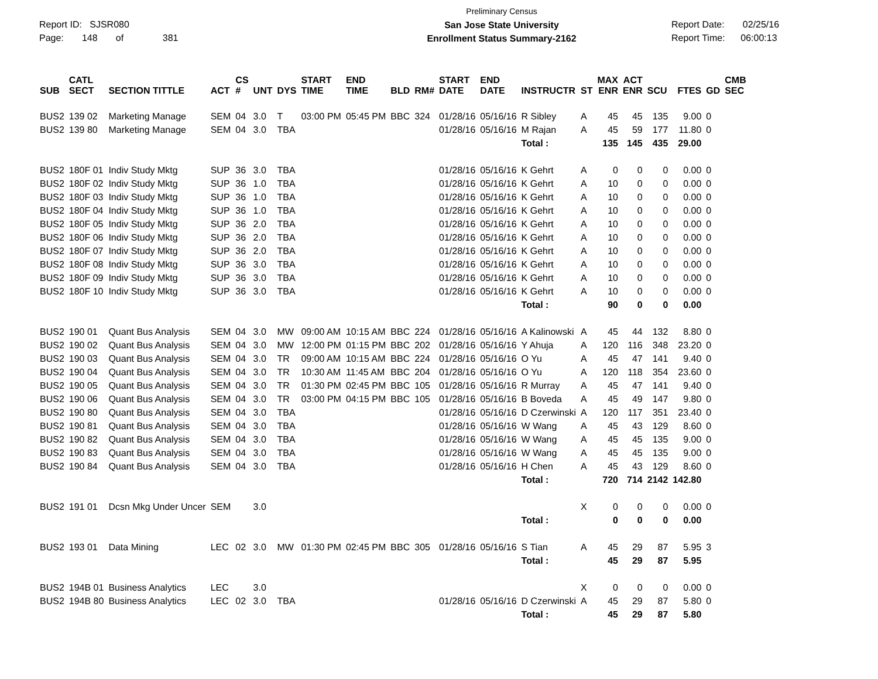Report ID: SJSR080
Page: 148 of 381
Preliminary Census
San Jose State University
Enrollment Status Summary-2162
Report Date: 02/25/16
Report Time: 06:00:13
| SUB | CATL SECT | SECTION TITTLE | ACT | CS # | UNT | DYS | START TIME | END TIME | BLD | RM# | START DATE | END DATE | INSTRUCTR | ST | MAX ENR | ACT ENR | SCU | FTES | GD | CMB SEC |
| --- | --- | --- | --- | --- | --- | --- | --- | --- | --- | --- | --- | --- | --- | --- | --- | --- | --- | --- | --- | --- |
| BUS2 | 139 02 | Marketing Manage | SEM | 04 | 3.0 | T | 03:00 PM | 05:45 PM | BBC | 324 | 01/28/16 | 05/16/16 | R Sibley | A | 45 | 45 | 135 | 9.00 | 0 | |
| BUS2 | 139 80 | Marketing Manage | SEM | 04 | 3.0 | TBA | | | | | 01/28/16 | 05/16/16 | M Rajan | A | 45 | 59 | 177 | 11.80 | 0 | |
| | | | | | | | | | | | | | Total : | | 135 | 145 | 435 | 29.00 | | |
| BUS2 | 180F 01 | Indiv Study Mktg | SUP | 36 | 3.0 | TBA | | | | | 01/28/16 | 05/16/16 | K Gehrt | A | 0 | 0 | 0 | 0.00 | 0 | |
| BUS2 | 180F 02 | Indiv Study Mktg | SUP | 36 | 1.0 | TBA | | | | | 01/28/16 | 05/16/16 | K Gehrt | A | 10 | 0 | 0 | 0.00 | 0 | |
| BUS2 | 180F 03 | Indiv Study Mktg | SUP | 36 | 1.0 | TBA | | | | | 01/28/16 | 05/16/16 | K Gehrt | A | 10 | 0 | 0 | 0.00 | 0 | |
| BUS2 | 180F 04 | Indiv Study Mktg | SUP | 36 | 1.0 | TBA | | | | | 01/28/16 | 05/16/16 | K Gehrt | A | 10 | 0 | 0 | 0.00 | 0 | |
| BUS2 | 180F 05 | Indiv Study Mktg | SUP | 36 | 2.0 | TBA | | | | | 01/28/16 | 05/16/16 | K Gehrt | A | 10 | 0 | 0 | 0.00 | 0 | |
| BUS2 | 180F 06 | Indiv Study Mktg | SUP | 36 | 2.0 | TBA | | | | | 01/28/16 | 05/16/16 | K Gehrt | A | 10 | 0 | 0 | 0.00 | 0 | |
| BUS2 | 180F 07 | Indiv Study Mktg | SUP | 36 | 2.0 | TBA | | | | | 01/28/16 | 05/16/16 | K Gehrt | A | 10 | 0 | 0 | 0.00 | 0 | |
| BUS2 | 180F 08 | Indiv Study Mktg | SUP | 36 | 3.0 | TBA | | | | | 01/28/16 | 05/16/16 | K Gehrt | A | 10 | 0 | 0 | 0.00 | 0 | |
| BUS2 | 180F 09 | Indiv Study Mktg | SUP | 36 | 3.0 | TBA | | | | | 01/28/16 | 05/16/16 | K Gehrt | A | 10 | 0 | 0 | 0.00 | 0 | |
| BUS2 | 180F 10 | Indiv Study Mktg | SUP | 36 | 3.0 | TBA | | | | | 01/28/16 | 05/16/16 | K Gehrt | A | 10 | 0 | 0 | 0.00 | 0 | |
| | | | | | | | | | | | | | Total : | | 90 | 0 | 0 | 0.00 | | |
| BUS2 | 190 01 | Quant Bus Analysis | SEM | 04 | 3.0 | MW | 09:00 AM | 10:15 AM | BBC | 224 | 01/28/16 | 05/16/16 | A Kalinowski | A | 45 | 44 | 132 | 8.80 | 0 | |
| BUS2 | 190 02 | Quant Bus Analysis | SEM | 04 | 3.0 | MW | 12:00 PM | 01:15 PM | BBC | 202 | 01/28/16 | 05/16/16 | Y Ahuja | A | 120 | 116 | 348 | 23.20 | 0 | |
| BUS2 | 190 03 | Quant Bus Analysis | SEM | 04 | 3.0 | TR | 09:00 AM | 10:15 AM | BBC | 224 | 01/28/16 | 05/16/16 | O Yu | A | 45 | 47 | 141 | 9.40 | 0 | |
| BUS2 | 190 04 | Quant Bus Analysis | SEM | 04 | 3.0 | TR | 10:30 AM | 11:45 AM | BBC | 204 | 01/28/16 | 05/16/16 | O Yu | A | 120 | 118 | 354 | 23.60 | 0 | |
| BUS2 | 190 05 | Quant Bus Analysis | SEM | 04 | 3.0 | TR | 01:30 PM | 02:45 PM | BBC | 105 | 01/28/16 | 05/16/16 | R Murray | A | 45 | 47 | 141 | 9.40 | 0 | |
| BUS2 | 190 06 | Quant Bus Analysis | SEM | 04 | 3.0 | TR | 03:00 PM | 04:15 PM | BBC | 105 | 01/28/16 | 05/16/16 | B Boveda | A | 45 | 49 | 147 | 9.80 | 0 | |
| BUS2 | 190 80 | Quant Bus Analysis | SEM | 04 | 3.0 | TBA | | | | | 01/28/16 | 05/16/16 | D Czerwinski | A | 120 | 117 | 351 | 23.40 | 0 | |
| BUS2 | 190 81 | Quant Bus Analysis | SEM | 04 | 3.0 | TBA | | | | | 01/28/16 | 05/16/16 | W Wang | A | 45 | 43 | 129 | 8.60 | 0 | |
| BUS2 | 190 82 | Quant Bus Analysis | SEM | 04 | 3.0 | TBA | | | | | 01/28/16 | 05/16/16 | W Wang | A | 45 | 45 | 135 | 9.00 | 0 | |
| BUS2 | 190 83 | Quant Bus Analysis | SEM | 04 | 3.0 | TBA | | | | | 01/28/16 | 05/16/16 | W Wang | A | 45 | 45 | 135 | 9.00 | 0 | |
| BUS2 | 190 84 | Quant Bus Analysis | SEM | 04 | 3.0 | TBA | | | | | 01/28/16 | 05/16/16 | H Chen | A | 45 | 43 | 129 | 8.60 | 0 | |
| | | | | | | | | | | | | | Total : | | 720 | 714 | 2142 | 142.80 | | |
| BUS2 | 191 01 | Dcsn Mkg Under Uncer | SEM | | 3.0 | | | | | | | | | X | 0 | 0 | 0 | 0.00 | 0 | |
| | | | | | | | | | | | | | Total : | | 0 | 0 | 0 | 0.00 | | |
| BUS2 | 193 01 | Data Mining | LEC | 02 | 3.0 | MW | 01:30 PM | 02:45 PM | BBC | 305 | 01/28/16 | 05/16/16 | S Tian | A | 45 | 29 | 87 | 5.95 | 3 | |
| | | | | | | | | | | | | | Total : | | 45 | 29 | 87 | 5.95 | | |
| BUS2 | 194B 01 | Business Analytics | LEC | | 3.0 | | | | | | | | | X | 0 | 0 | 0 | 0.00 | 0 | |
| BUS2 | 194B 80 | Business Analytics | LEC | 02 | 3.0 | TBA | | | | | 01/28/16 | 05/16/16 | D Czerwinski | A | 45 | 29 | 87 | 5.80 | 0 | |
| | | | | | | | | | | | | | Total : | | 45 | 29 | 87 | 5.80 | | |